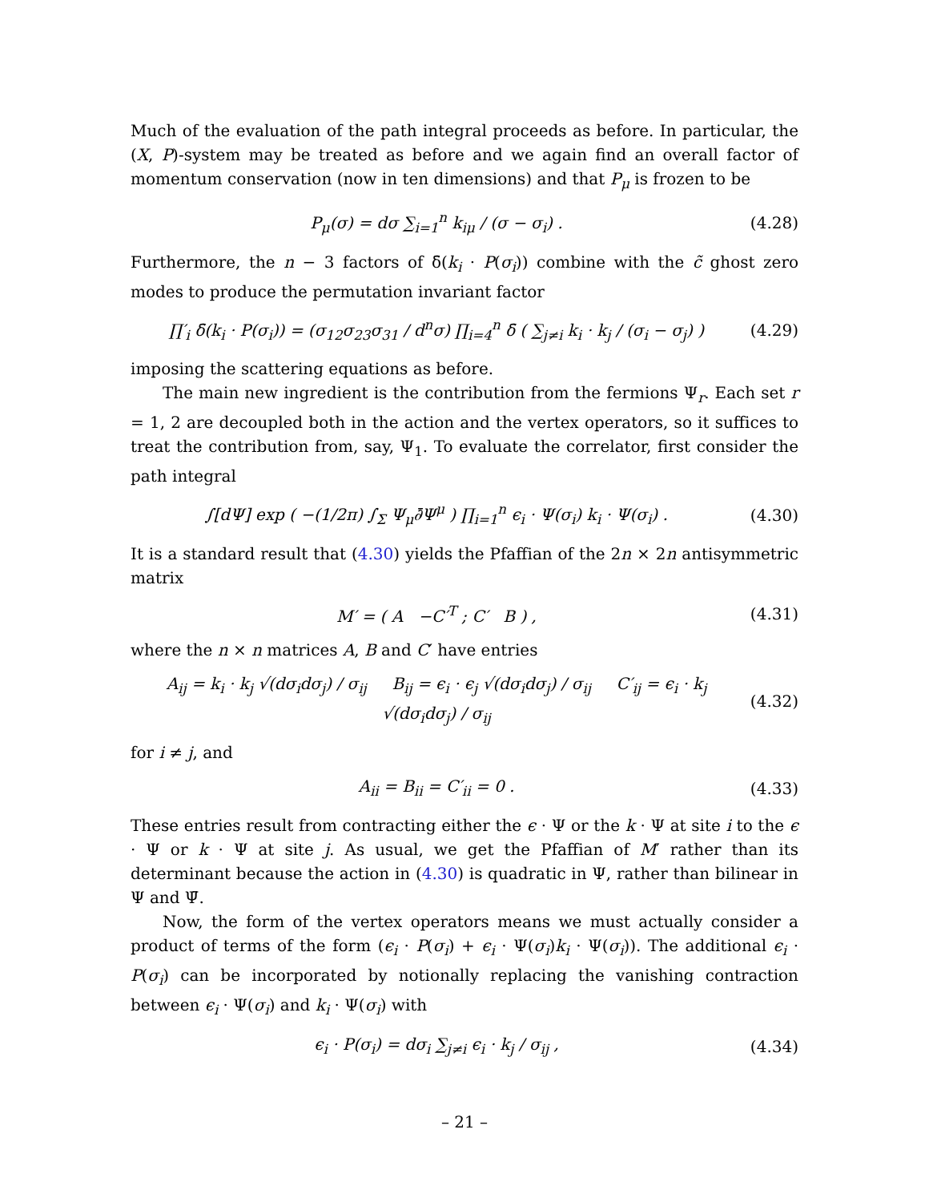Much of the evaluation of the path integral proceeds as before. In particular, the (X, P)-system may be treated as before and we again find an overall factor of momentum conservation (now in ten dimensions) and that P<sub>μ</sub> is frozen to be
P<sub>μ</sub>(σ) = dσ ∑<sub>i=1</sub><sup>n</sup> k<sub>iμ</sub> / (σ − σ<sub>i</sub>) . (4.28)
Furthermore, the n − 3 factors of δ̄(k<sub>i</sub> · P(σ<sub>i</sub>)) combine with the c̃ ghost zero modes to produce the permutation invariant factor
∏′<sub>i</sub> δ̄(k<sub>i</sub> · P(σ<sub>i</sub>)) = (σ<sub>12</sub>σ<sub>23</sub>σ<sub>31</sub> / d<sup>n</sup>σ) ∏<sub>i=4</sub><sup>n</sup> δ̄ ( ∑<sub>j≠i</sub> k<sub>i</sub> · k<sub>j</sub> / (σ<sub>i</sub> − σ<sub>j</sub>) ) (4.29)
imposing the scattering equations as before.
The main new ingredient is the contribution from the fermions Ψ<sub>r</sub>. Each set r = 1, 2 are decoupled both in the action and the vertex operators, so it suffices to treat the contribution from, say, Ψ<sub>1</sub>. To evaluate the correlator, first consider the path integral
∫[dΨ] exp ( −(1/2π) ∫<sub>Σ</sub> Ψ<sub>μ</sub>∂̄Ψ<sup>μ</sup> ) ∏<sub>i=1</sub><sup>n</sup> ϵ<sub>i</sub> · Ψ(σ<sub>i</sub>) k<sub>i</sub> · Ψ(σ<sub>i</sub>) . (4.30)
It is a standard result that (4.30) yields the Pfaffian of the 2n × 2n antisymmetric matrix
M′ = ( A −C′<sup>T</sup> ; C′ B ) , (4.31)
where the n × n matrices A, B and C′ have entries
A<sub>ij</sub> = k<sub>i</sub> · k<sub>j</sub> √(dσ<sub>i</sub>dσ<sub>j</sub>) / σ<sub>ij</sub> B<sub>ij</sub> = ϵ<sub>i</sub> · ϵ<sub>j</sub> √(dσ<sub>i</sub>dσ<sub>j</sub>) / σ<sub>ij</sub> C′<sub>ij</sub> = ϵ<sub>i</sub> · k<sub>j</sub> √(dσ<sub>i</sub>dσ<sub>j</sub>) / σ<sub>ij</sub> (4.32)
for i ≠ j, and
A<sub>ii</sub> = B<sub>ii</sub> = C′<sub>ii</sub> = 0 . (4.33)
These entries result from contracting either the ϵ · Ψ or the k · Ψ at site i to the ϵ · Ψ or k · Ψ at site j. As usual, we get the Pfaffian of M′ rather than its determinant because the action in (4.30) is quadratic in Ψ, rather than bilinear in Ψ and Ψ̄.
Now, the form of the vertex operators means we must actually consider a product of terms of the form (ϵ<sub>i</sub> · P(σ<sub>i</sub>) + ϵ<sub>i</sub> · Ψ(σ<sub>i</sub>)k<sub>i</sub> · Ψ(σ<sub>i</sub>)). The additional ϵ<sub>i</sub> · P(σ<sub>i</sub>) can be incorporated by notionally replacing the vanishing contraction between ϵ<sub>i</sub> · Ψ(σ<sub>i</sub>) and k<sub>i</sub> · Ψ(σ<sub>i</sub>) with
ϵ<sub>i</sub> · P(σ<sub>i</sub>) = dσ<sub>i</sub> ∑<sub>j≠i</sub> ϵ<sub>i</sub> · k<sub>j</sub> / σ<sub>ij</sub> , (4.34)
– 21 –